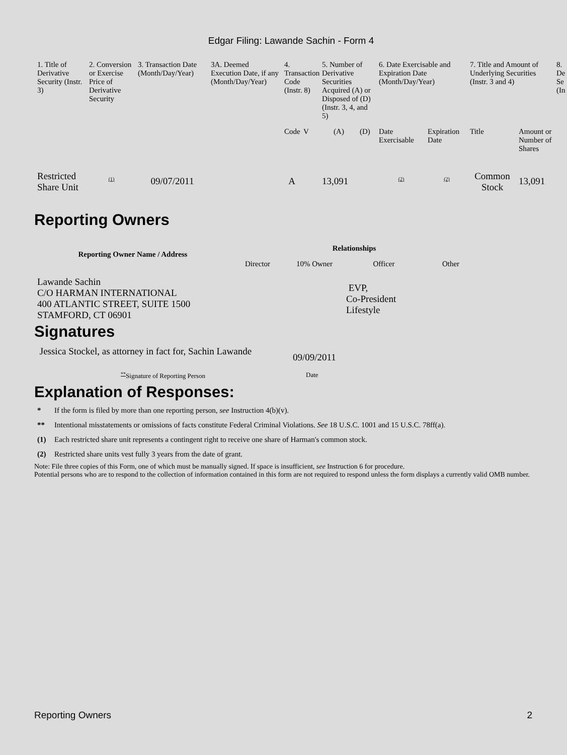Edgar Filing: Lawande Sachin - Form 4
| 1. Title of Derivative Security (Instr. 3) | 2. Conversion or Exercise Price of Derivative Security | 3. Transaction Date (Month/Day/Year) | 3A. Deemed Execution Date, if any (Month/Day/Year) | 4. Transaction Code (Instr. 8) | | 5. Number of Derivative Securities Acquired (A) or Disposed of (D) (Instr. 3, 4, and 5) | | 6. Date Exercisable and Expiration Date (Month/Day/Year) | | 7. Title and Amount of Underlying Securities (Instr. 3 and 4) | | 8. De Se (In |
| --- | --- | --- | --- | --- | --- | --- | --- | --- | --- | --- | --- | --- |
| | | | | Code | V | (A) | (D) | Date Exercisable | Expiration Date | Title | Amount or Number of Shares | |
| Restricted Share Unit | <sup>(1)</sup> | 09/07/2011 | | A | | 13,091 | | <sup>(2)</sup> | <sup>(2)</sup> | Common Stock | 13,091 | |
Reporting Owners
| Reporting Owner Name / Address | Relationships | | | |
| --- | --- | --- | --- | --- |
| | Director | 10% Owner | Officer | Other |
| Lawande Sachin C/O HARMAN INTERNATIONAL 400 ATLANTIC STREET, SUITE 1500 STAMFORD, CT 06901 | | | EVP, Co-President Lifestyle | |
Signatures
| Jessica Stockel, as attorney in fact for, Sachin Lawande | 09/09/2011 |
| <sup>**</sup> Signature of Reporting Person | Date |
Explanation of Responses:
| * | If the form is filed by more than one reporting person, see Instruction 4(b)(v). |
| ** | Intentional misstatements or omissions of facts constitute Federal Criminal Violations. See 18 U.S.C. 1001 and 15 U.S.C. 78ff(a). |
| (1) | Each restricted share unit represents a contingent right to receive one share of Harman's common stock. |
| (2) | Restricted share units vest fully 3 years from the date of grant. |
Note: File three copies of this Form, one of which must be manually signed. If space is insufficient, see Instruction 6 for procedure.
Potential persons who are to respond to the collection of information contained in this form are not required to respond unless the form displays a currently valid OMB number.
Reporting Owners 2